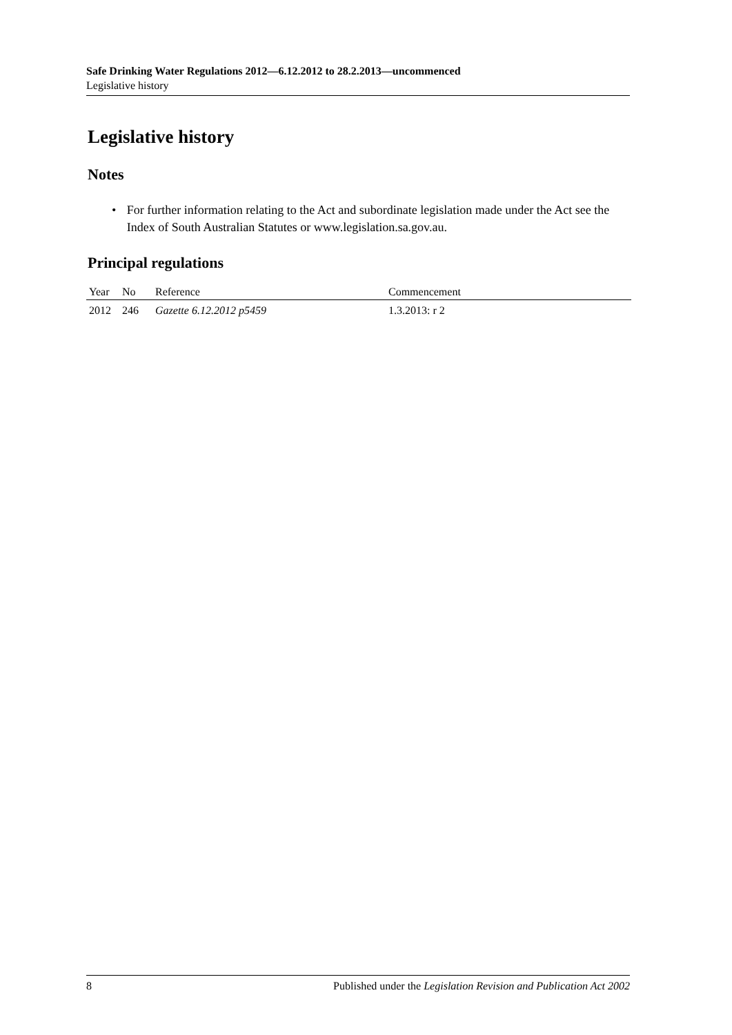Safe Drinking Water Regulations 2012—6.12.2012 to 28.2.2013—uncommenced
Legislative history
Legislative history
Notes
• For further information relating to the Act and subordinate legislation made under the Act see the Index of South Australian Statutes or www.legislation.sa.gov.au.
Principal regulations
| Year | No | Reference | Commencement |
| --- | --- | --- | --- |
| 2012 | 246 | Gazette 6.12.2012 p5459 | 1.3.2013: r 2 |
8 Published under the Legislation Revision and Publication Act 2002